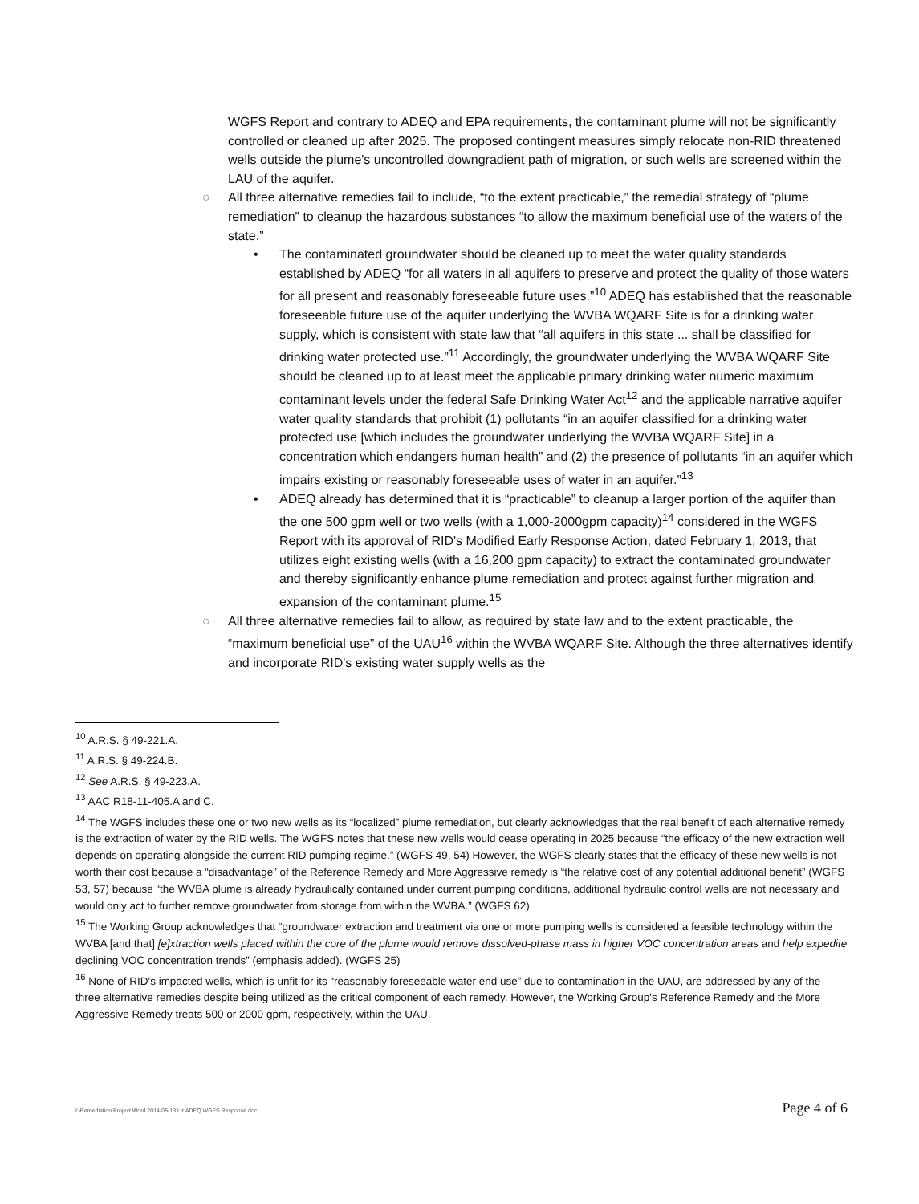WGFS Report and contrary to ADEQ and EPA requirements, the contaminant plume will not be significantly controlled or cleaned up after 2025. The proposed contingent measures simply relocate non-RID threatened wells outside the plume's uncontrolled downgradient path of migration, or such wells are screened within the LAU of the aquifer.
○ All three alternative remedies fail to include, “to the extent practicable,” the remedial strategy of “plume remediation” to cleanup the hazardous substances “to allow the maximum beneficial use of the waters of the state.”
• The contaminated groundwater should be cleaned up to meet the water quality standards established by ADEQ “for all waters in all aquifers to preserve and protect the quality of those waters for all present and reasonably foreseeable future uses.”<sup>10</sup> ADEQ has established that the reasonable foreseeable future use of the aquifer underlying the WVBA WQARF Site is for a drinking water supply, which is consistent with state law that “all aquifers in this state ... shall be classified for drinking water protected use.”<sup>11</sup> Accordingly, the groundwater underlying the WVBA WQARF Site should be cleaned up to at least meet the applicable primary drinking water numeric maximum contaminant levels under the federal Safe Drinking Water Act<sup>12</sup> and the applicable narrative aquifer water quality standards that prohibit (1) pollutants “in an aquifer classified for a drinking water protected use [which includes the groundwater underlying the WVBA WQARF Site] in a concentration which endangers human health” and (2) the presence of pollutants “in an aquifer which impairs existing or reasonably foreseeable uses of water in an aquifer.”<sup>13</sup>
• ADEQ already has determined that it is “practicable” to cleanup a larger portion of the aquifer than the one 500 gpm well or two wells (with a 1,000-2000gpm capacity)<sup>14</sup> considered in the WGFS Report with its approval of RID's Modified Early Response Action, dated February 1, 2013, that utilizes eight existing wells (with a 16,200 gpm capacity) to extract the contaminated groundwater and thereby significantly enhance plume remediation and protect against further migration and expansion of the contaminant plume.<sup>15</sup>
○ All three alternative remedies fail to allow, as required by state law and to the extent practicable, the “maximum beneficial use” of the UAU<sup>16</sup> within the WVBA WQARF Site. Although the three alternatives identify and incorporate RID's existing water supply wells as the
<sup>10</sup> A.R.S. § 49-221.A.
<sup>11</sup> A.R.S. § 49-224.B.
<sup>12</sup> See A.R.S. § 49-223.A.
<sup>13</sup> AAC R18-11-405.A and C.
<sup>14</sup> The WGFS includes these one or two new wells as its “localized” plume remediation, but clearly acknowledges that the real benefit of each alternative remedy is the extraction of water by the RID wells. The WGFS notes that these new wells would cease operating in 2025 because “the efficacy of the new extraction well depends on operating alongside the current RID pumping regime.” (WGFS 49, 54) However, the WGFS clearly states that the efficacy of these new wells is not worth their cost because a “disadvantage” of the Reference Remedy and More Aggressive remedy is “the relative cost of any potential additional benefit” (WGFS 53, 57) because “the WVBA plume is already hydraulically contained under current pumping conditions, additional hydraulic control wells are not necessary and would only act to further remove groundwater from storage from within the WVBA.” (WGFS 62)
<sup>15</sup> The Working Group acknowledges that “groundwater extraction and treatment via one or more pumping wells is considered a feasible technology within the WVBA [and that] [e]xtraction wells placed within the core of the plume would remove dissolved-phase mass in higher VOC concentration areas and help expedite declining VOC concentration trends” (emphasis added). (WGFS 25)
<sup>16</sup> None of RID's impacted wells, which is unfit for its “reasonably foreseeable water end use” due to contamination in the UAU, are addressed by any of the three alternative remedies despite being utilized as the critical component of each remedy. However, the Working Group's Reference Remedy and the More Aggressive Remedy treats 500 or 2000 gpm, respectively, within the UAU.
I:\Remediation Project Word 2014-05-13 Ltr ADEQ WGFS Response.doc Page 4 of 6